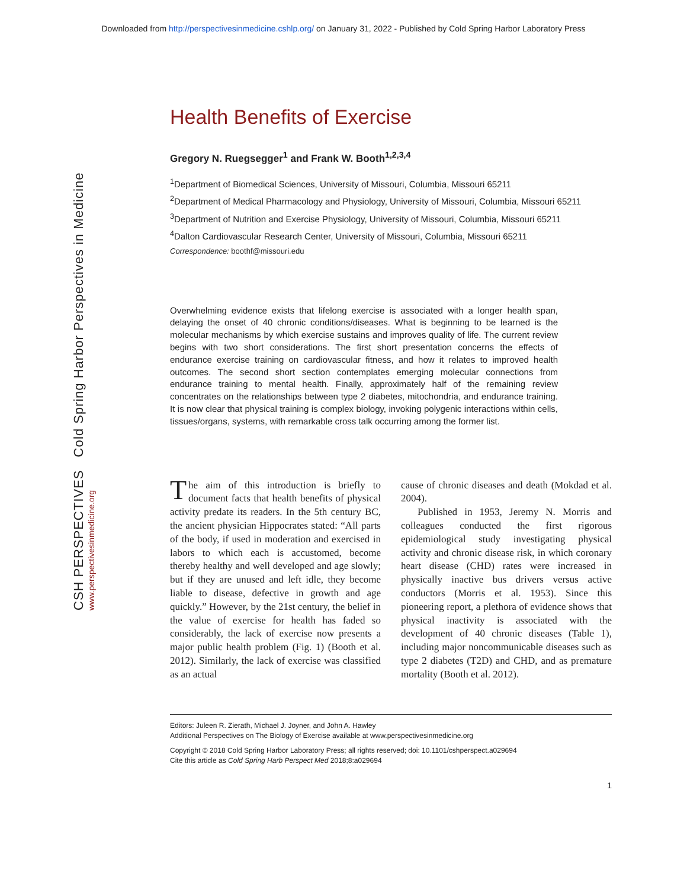Downloaded from http://perspectivesinmedicine.cshlp.org/ on January 31, 2022 - Published by Cold Spring Harbor Laboratory Press
CSH PERSPECTIVES Cold Spring Harbor Perspectives in Medicine
www.perspectivesinmedicine.org
Health Benefits of Exercise
Gregory N. Ruegsegger<sup>1</sup> and Frank W. Booth<sup>1,2,3,4</sup>
<sup>1</sup> Department of Biomedical Sciences, University of Missouri, Columbia, Missouri 65211
<sup>2</sup> Department of Medical Pharmacology and Physiology, University of Missouri, Columbia, Missouri 65211
<sup>3</sup> Department of Nutrition and Exercise Physiology, University of Missouri, Columbia, Missouri 65211
<sup>4</sup> Dalton Cardiovascular Research Center, University of Missouri, Columbia, Missouri 65211
Correspondence: boothf@missouri.edu
Overwhelming evidence exists that lifelong exercise is associated with a longer health span, delaying the onset of 40 chronic conditions/diseases. What is beginning to be learned is the molecular mechanisms by which exercise sustains and improves quality of life. The current review begins with two short considerations. The first short presentation concerns the effects of endurance exercise training on cardiovascular fitness, and how it relates to improved health outcomes. The second short section contemplates emerging molecular connections from endurance training to mental health. Finally, approximately half of the remaining review concentrates on the relationships between type 2 diabetes, mitochondria, and endurance training. It is now clear that physical training is complex biology, invoking polygenic interactions within cells, tissues/organs, systems, with remarkable cross talk occurring among the former list.
The aim of this introduction is briefly to document facts that health benefits of physical activity predate its readers. In the 5th century BC, the ancient physician Hippocrates stated: “All parts of the body, if used in moderation and exercised in labors to which each is accustomed, become thereby healthy and well developed and age slowly; but if they are unused and left idle, they become liable to disease, defective in growth and age quickly.” However, by the 21st century, the belief in the value of exercise for health has faded so considerably, the lack of exercise now presents a major public health problem (Fig. 1) (Booth et al. 2012). Similarly, the lack of exercise was classified as an actual
cause of chronic diseases and death (Mokdad et al. 2004).
Published in 1953, Jeremy N. Morris and colleagues conducted the first rigorous epidemiological study investigating physical activity and chronic disease risk, in which coronary heart disease (CHD) rates were increased in physically inactive bus drivers versus active conductors (Morris et al. 1953). Since this pioneering report, a plethora of evidence shows that physical inactivity is associated with the development of 40 chronic diseases (Table 1), including major noncommunicable diseases such as type 2 diabetes (T2D) and CHD, and as premature mortality (Booth et al. 2012).
Editors: Juleen R. Zierath, Michael J. Joyner, and John A. Hawley
Additional Perspectives on The Biology of Exercise available at www.perspectivesinmedicine.org
Copyright © 2018 Cold Spring Harbor Laboratory Press; all rights reserved; doi: 10.1101/cshperspect.a029694
Cite this article as Cold Spring Harb Perspect Med 2018;8:a029694
1